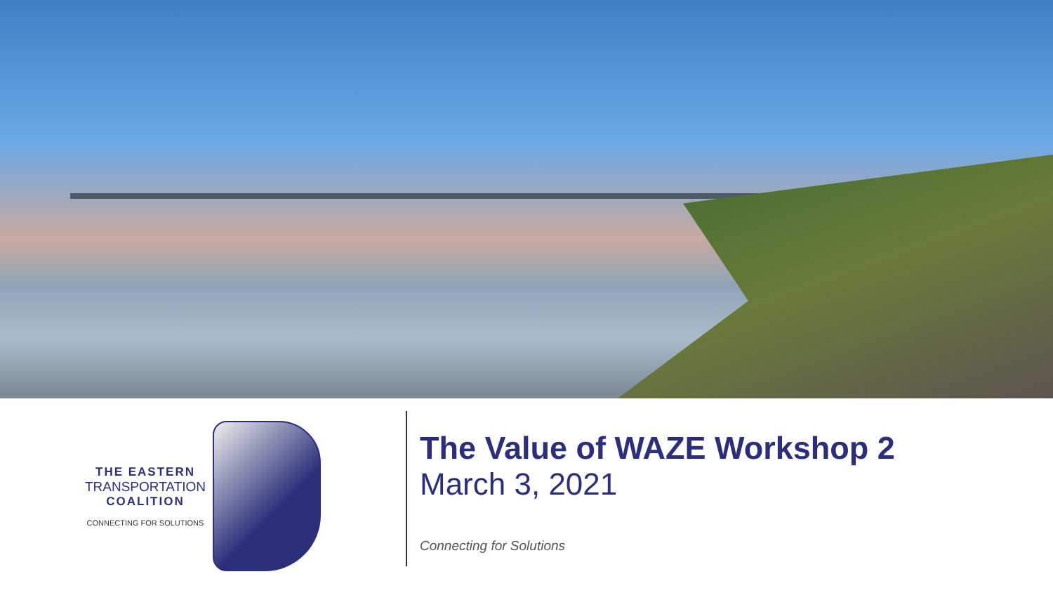THE EASTERN
TRANSPORTATION
COALITION
CONNECTING FOR SOLUTIONS
The Value of WAZE Workshop 2
March 3, 2021
Connecting for Solutions